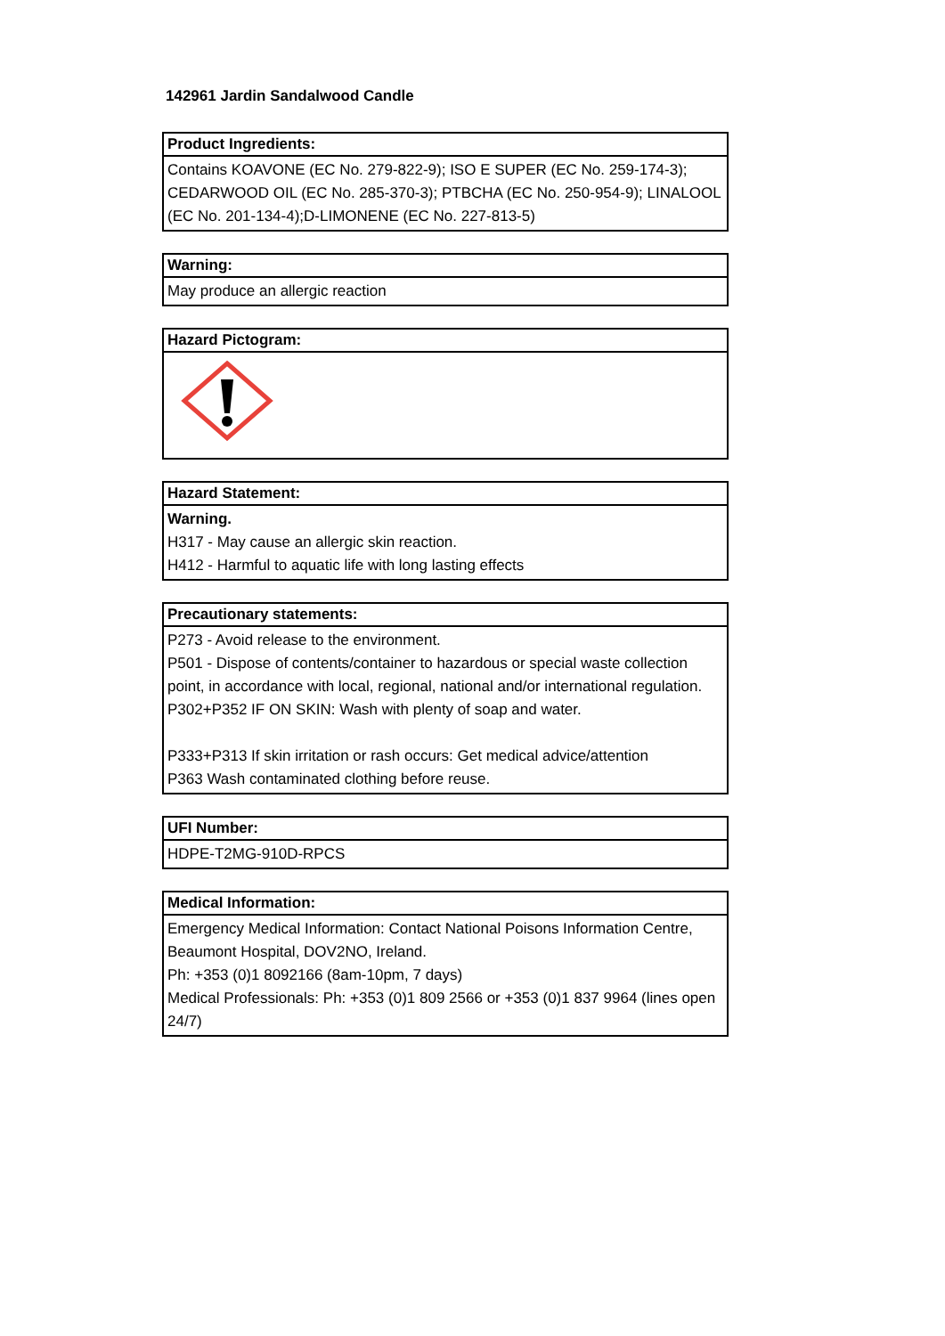142961 Jardin Sandalwood Candle
| Product Ingredients: |
| --- |
| Contains KOAVONE (EC No. 279-822-9); ISO E SUPER (EC No. 259-174-3); CEDARWOOD OIL (EC No. 285-370-3); PTBCHA (EC No. 250-954-9); LINALOOL (EC No. 201-134-4);D-LIMONENE (EC No. 227-813-5) |
| Warning: |
| --- |
| May produce an allergic reaction |
| Hazard Pictogram: |
| --- |
| Hazard Statement: |
| --- |
| Warning. H317 - May cause an allergic skin reaction. H412 - Harmful to aquatic life with long lasting effects |
| Precautionary statements: |
| --- |
| P273 - Avoid release to the environment. P501 - Dispose of contents/container to hazardous or special waste collection point, in accordance with local, regional, national and/or international regulation. P302+P352 IF ON SKIN: Wash with plenty of soap and water. P333+P313 If skin irritation or rash occurs: Get medical advice/attention P363 Wash contaminated clothing before reuse. |
| UFI Number: |
| --- |
| HDPE-T2MG-910D-RPCS |
| Medical Information: |
| --- |
| Emergency Medical Information: Contact National Poisons Information Centre, Beaumont Hospital, DOV2NO, Ireland. Ph: +353 (0)1 8092166 (8am-10pm, 7 days) Medical Professionals: Ph: +353 (0)1 809 2566 or +353 (0)1 837 9964 (lines open 24/7) |